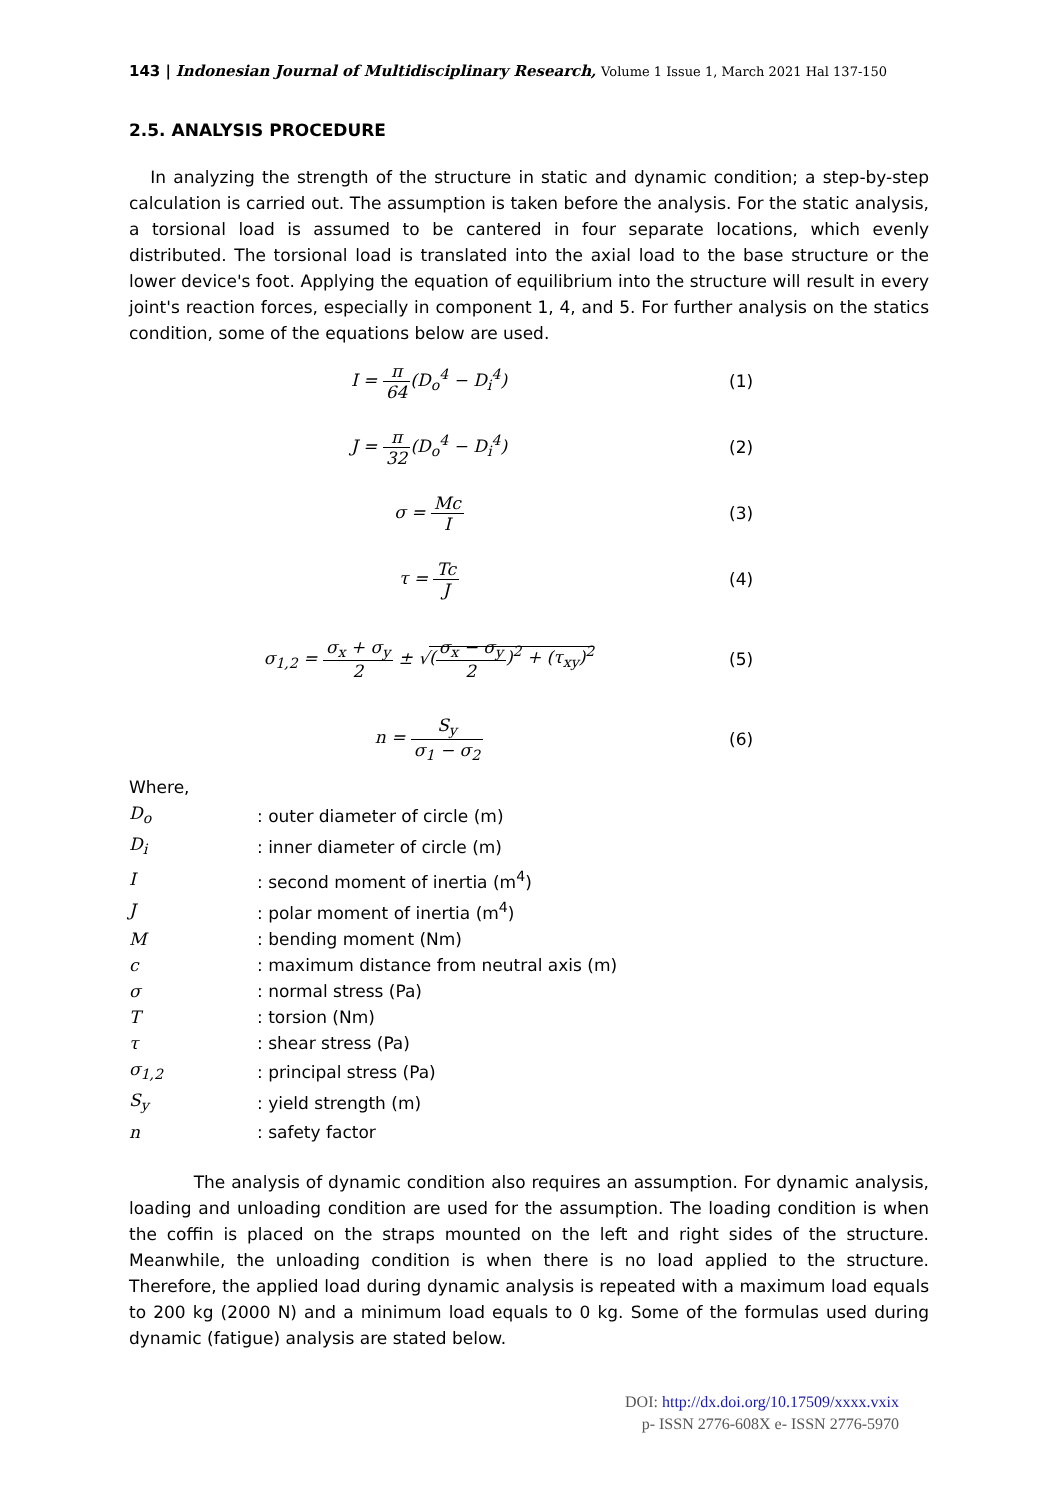143 | Indonesian Journal of Multidisciplinary Research, Volume 1 Issue 1, March 2021 Hal 137-150
2.5. ANALYSIS PROCEDURE
In analyzing the strength of the structure in static and dynamic condition; a step-by-step calculation is carried out. The assumption is taken before the analysis. For the static analysis, a torsional load is assumed to be cantered in four separate locations, which evenly distributed. The torsional load is translated into the axial load to the base structure or the lower device's foot. Applying the equation of equilibrium into the structure will result in every joint's reaction forces, especially in component 1, 4, and 5. For further analysis on the statics condition, some of the equations below are used.
I = π 64(D<sub>o</sub><sup>4</sup> − D<sub>i</sub><sup>4</sup>) (1)
J = π 32(D<sub>o</sub><sup>4</sup> − D<sub>i</sub><sup>4</sup>) (2)
σ = Mc I (3)
τ = Tc J (4)
σ<sub>1,2</sub> = σ<sub>x</sub> + σ<sub>y</sub> 2 ± √(σ<sub>x</sub> − σ<sub>y</sub> 2)<sup>2</sup> + (τ<sub>xy</sub>)<sup>2</sup>
(5)
n = S<sub>y</sub> σ<sub>1</sub> − σ<sub>2</sub> (6)
Where,
| D<sub>o</sub> | : outer diameter of circle (m) |
| D<sub>i</sub> | : inner diameter of circle (m) |
| I | : second moment of inertia (m<sup>4</sup>) |
| J | : polar moment of inertia (m<sup>4</sup>) |
| M | : bending moment (Nm) |
| c | : maximum distance from neutral axis (m) |
| σ | : normal stress (Pa) |
| T | : torsion (Nm) |
| τ | : shear stress (Pa) |
| σ<sub>1,2</sub> | : principal stress (Pa) |
| S<sub>y</sub> | : yield strength (m) |
| n | : safety factor |
The analysis of dynamic condition also requires an assumption. For dynamic analysis, loading and unloading condition are used for the assumption. The loading condition is when the coffin is placed on the straps mounted on the left and right sides of the structure. Meanwhile, the unloading condition is when there is no load applied to the structure. Therefore, the applied load during dynamic analysis is repeated with a maximum load equals to 200 kg (2000 N) and a minimum load equals to 0 kg. Some of the formulas used during dynamic (fatigue) analysis are stated below.
DOI: http://dx.doi.org/10.17509/xxxx.vxix
p- ISSN 2776-608X e- ISSN 2776-5970